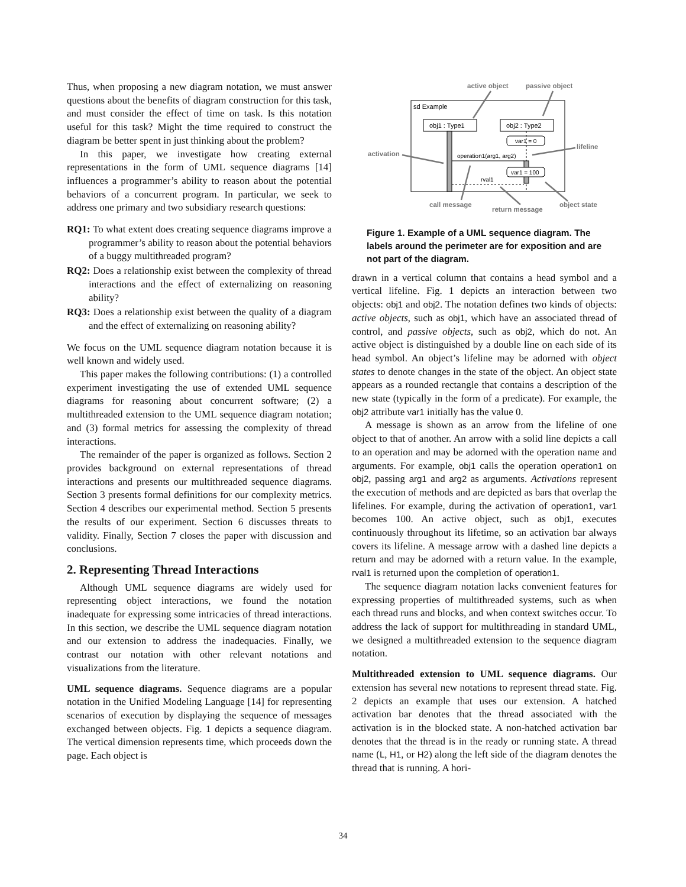Thus, when proposing a new diagram notation, we must answer questions about the benefits of diagram construction for this task, and must consider the effect of time on task. Is this notation useful for this task? Might the time required to construct the diagram be better spent in just thinking about the problem?
In this paper, we investigate how creating external representations in the form of UML sequence diagrams [14] influences a programmer’s ability to reason about the potential behaviors of a concurrent program. In particular, we seek to address one primary and two subsidiary research questions:
RQ1: To what extent does creating sequence diagrams improve a programmer’s ability to reason about the potential behaviors of a buggy multithreaded program?
RQ2: Does a relationship exist between the complexity of thread interactions and the effect of externalizing on reasoning ability?
RQ3: Does a relationship exist between the quality of a diagram and the effect of externalizing on reasoning ability?
We focus on the UML sequence diagram notation because it is well known and widely used.
This paper makes the following contributions: (1) a controlled experiment investigating the use of extended UML sequence diagrams for reasoning about concurrent software; (2) a multithreaded extension to the UML sequence diagram notation; and (3) formal metrics for assessing the complexity of thread interactions.
The remainder of the paper is organized as follows. Section 2 provides background on external representations of thread interactions and presents our multithreaded sequence diagrams. Section 3 presents formal definitions for our complexity metrics. Section 4 describes our experimental method. Section 5 presents the results of our experiment. Section 6 discusses threats to validity. Finally, Section 7 closes the paper with discussion and conclusions.
2. Representing Thread Interactions
Although UML sequence diagrams are widely used for representing object interactions, we found the notation inadequate for expressing some intricacies of thread interactions. In this section, we describe the UML sequence diagram notation and our extension to address the inadequacies. Finally, we contrast our notation with other relevant notations and visualizations from the literature.
UML sequence diagrams. Sequence diagrams are a popular notation in the Unified Modeling Language [14] for representing scenarios of execution by displaying the sequence of messages exchanged between objects. Fig. 1 depicts a sequence diagram. The vertical dimension represents time, which proceeds down the page. Each object is
active object
passive object
activation
lifeline
call message
return message
object state
sd Example
obj1 : Type1
obj2 : Type2
var1 = 0
operation1(arg1, arg2)
var1 = 100
rval1
Figure 1. Example of a UML sequence diagram. The labels around the perimeter are for exposition and are not part of the diagram.
drawn in a vertical column that contains a head symbol and a vertical lifeline. Fig. 1 depicts an interaction between two objects: obj1 and obj2. The notation defines two kinds of objects: active objects, such as obj1, which have an associated thread of control, and passive objects, such as obj2, which do not. An active object is distinguished by a double line on each side of its head symbol. An object’s lifeline may be adorned with object states to denote changes in the state of the object. An object state appears as a rounded rectangle that contains a description of the new state (typically in the form of a predicate). For example, the obj2 attribute var1 initially has the value 0.
A message is shown as an arrow from the lifeline of one object to that of another. An arrow with a solid line depicts a call to an operation and may be adorned with the operation name and arguments. For example, obj1 calls the operation operation1 on obj2, passing arg1 and arg2 as arguments. Activations represent the execution of methods and are depicted as bars that overlap the lifelines. For example, during the activation of operation1, var1 becomes 100. An active object, such as obj1, executes continuously throughout its lifetime, so an activation bar always covers its lifeline. A message arrow with a dashed line depicts a return and may be adorned with a return value. In the example, rval1 is returned upon the completion of operation1.
The sequence diagram notation lacks convenient features for expressing properties of multithreaded systems, such as when each thread runs and blocks, and when context switches occur. To address the lack of support for multithreading in standard UML, we designed a multithreaded extension to the sequence diagram notation.
Multithreaded extension to UML sequence diagrams. Our extension has several new notations to represent thread state. Fig. 2 depicts an example that uses our extension. A hatched activation bar denotes that the thread associated with the activation is in the blocked state. A non-hatched activation bar denotes that the thread is in the ready or running state. A thread name (L, H1, or H2) along the left side of the diagram denotes the thread that is running. A hori-
34